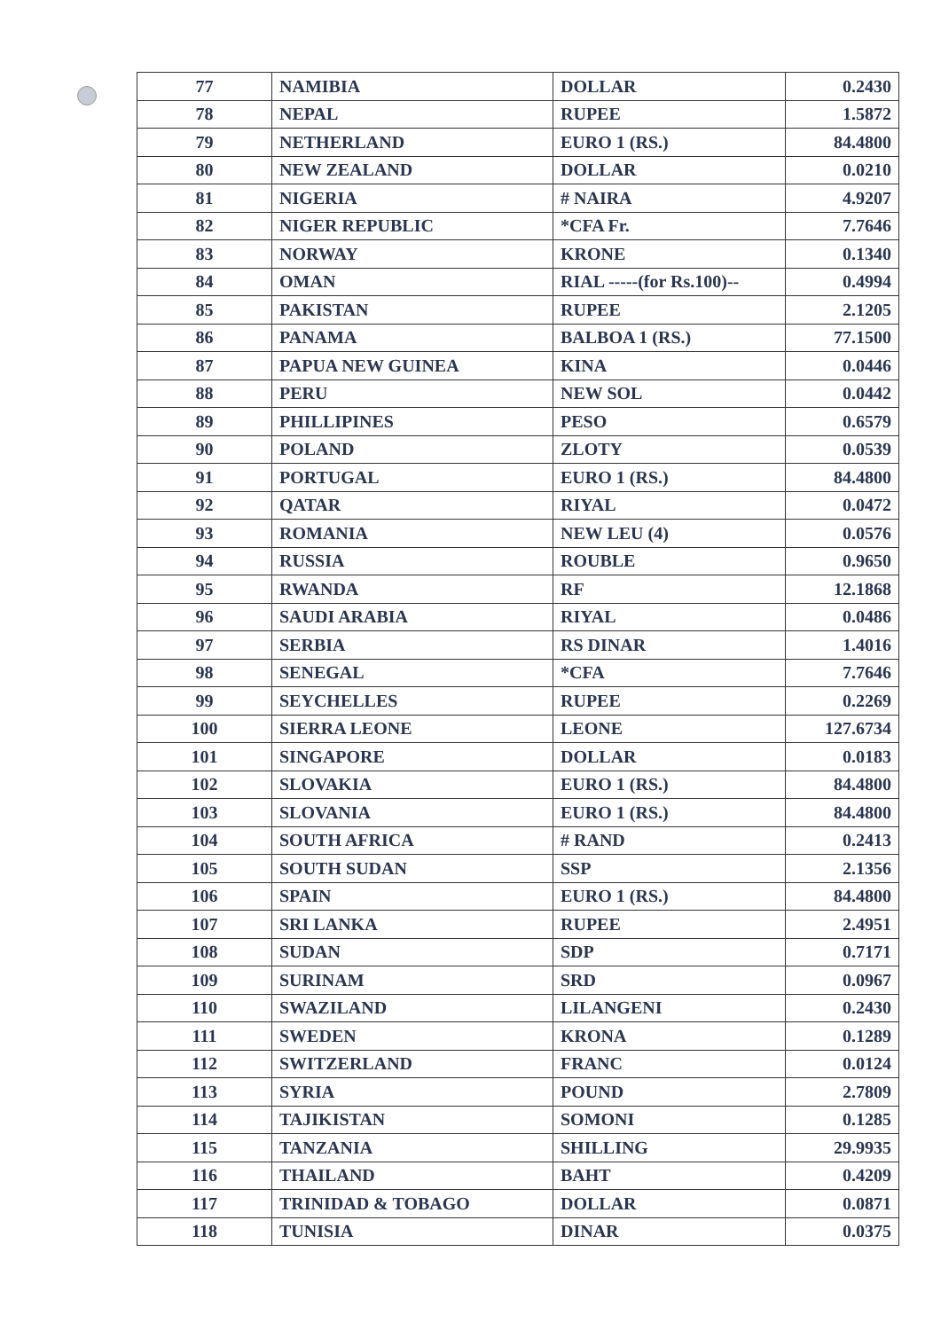| 77 | NAMIBIA | DOLLAR | 0.2430 |
| 78 | NEPAL | RUPEE | 1.5872 |
| 79 | NETHERLAND | EURO 1 (RS.) | 84.4800 |
| 80 | NEW ZEALAND | DOLLAR | 0.0210 |
| 81 | NIGERIA | # NAIRA | 4.9207 |
| 82 | NIGER REPUBLIC | *CFA Fr. | 7.7646 |
| 83 | NORWAY | KRONE | 0.1340 |
| 84 | OMAN | RIAL -----(for Rs.100)-- | 0.4994 |
| 85 | PAKISTAN | RUPEE | 2.1205 |
| 86 | PANAMA | BALBOA 1 (RS.) | 77.1500 |
| 87 | PAPUA NEW GUINEA | KINA | 0.0446 |
| 88 | PERU | NEW SOL | 0.0442 |
| 89 | PHILLIPINES | PESO | 0.6579 |
| 90 | POLAND | ZLOTY | 0.0539 |
| 91 | PORTUGAL | EURO 1 (RS.) | 84.4800 |
| 92 | QATAR | RIYAL | 0.0472 |
| 93 | ROMANIA | NEW LEU (4) | 0.0576 |
| 94 | RUSSIA | ROUBLE | 0.9650 |
| 95 | RWANDA | RF | 12.1868 |
| 96 | SAUDI ARABIA | RIYAL | 0.0486 |
| 97 | SERBIA | RS DINAR | 1.4016 |
| 98 | SENEGAL | *CFA | 7.7646 |
| 99 | SEYCHELLES | RUPEE | 0.2269 |
| 100 | SIERRA LEONE | LEONE | 127.6734 |
| 101 | SINGAPORE | DOLLAR | 0.0183 |
| 102 | SLOVAKIA | EURO 1 (RS.) | 84.4800 |
| 103 | SLOVANIA | EURO 1 (RS.) | 84.4800 |
| 104 | SOUTH AFRICA | # RAND | 0.2413 |
| 105 | SOUTH SUDAN | SSP | 2.1356 |
| 106 | SPAIN | EURO 1 (RS.) | 84.4800 |
| 107 | SRI LANKA | RUPEE | 2.4951 |
| 108 | SUDAN | SDP | 0.7171 |
| 109 | SURINAM | SRD | 0.0967 |
| 110 | SWAZILAND | LILANGENI | 0.2430 |
| 111 | SWEDEN | KRONA | 0.1289 |
| 112 | SWITZERLAND | FRANC | 0.0124 |
| 113 | SYRIA | POUND | 2.7809 |
| 114 | TAJIKISTAN | SOMONI | 0.1285 |
| 115 | TANZANIA | SHILLING | 29.9935 |
| 116 | THAILAND | BAHT | 0.4209 |
| 117 | TRINIDAD & TOBAGO | DOLLAR | 0.0871 |
| 118 | TUNISIA | DINAR | 0.0375 |